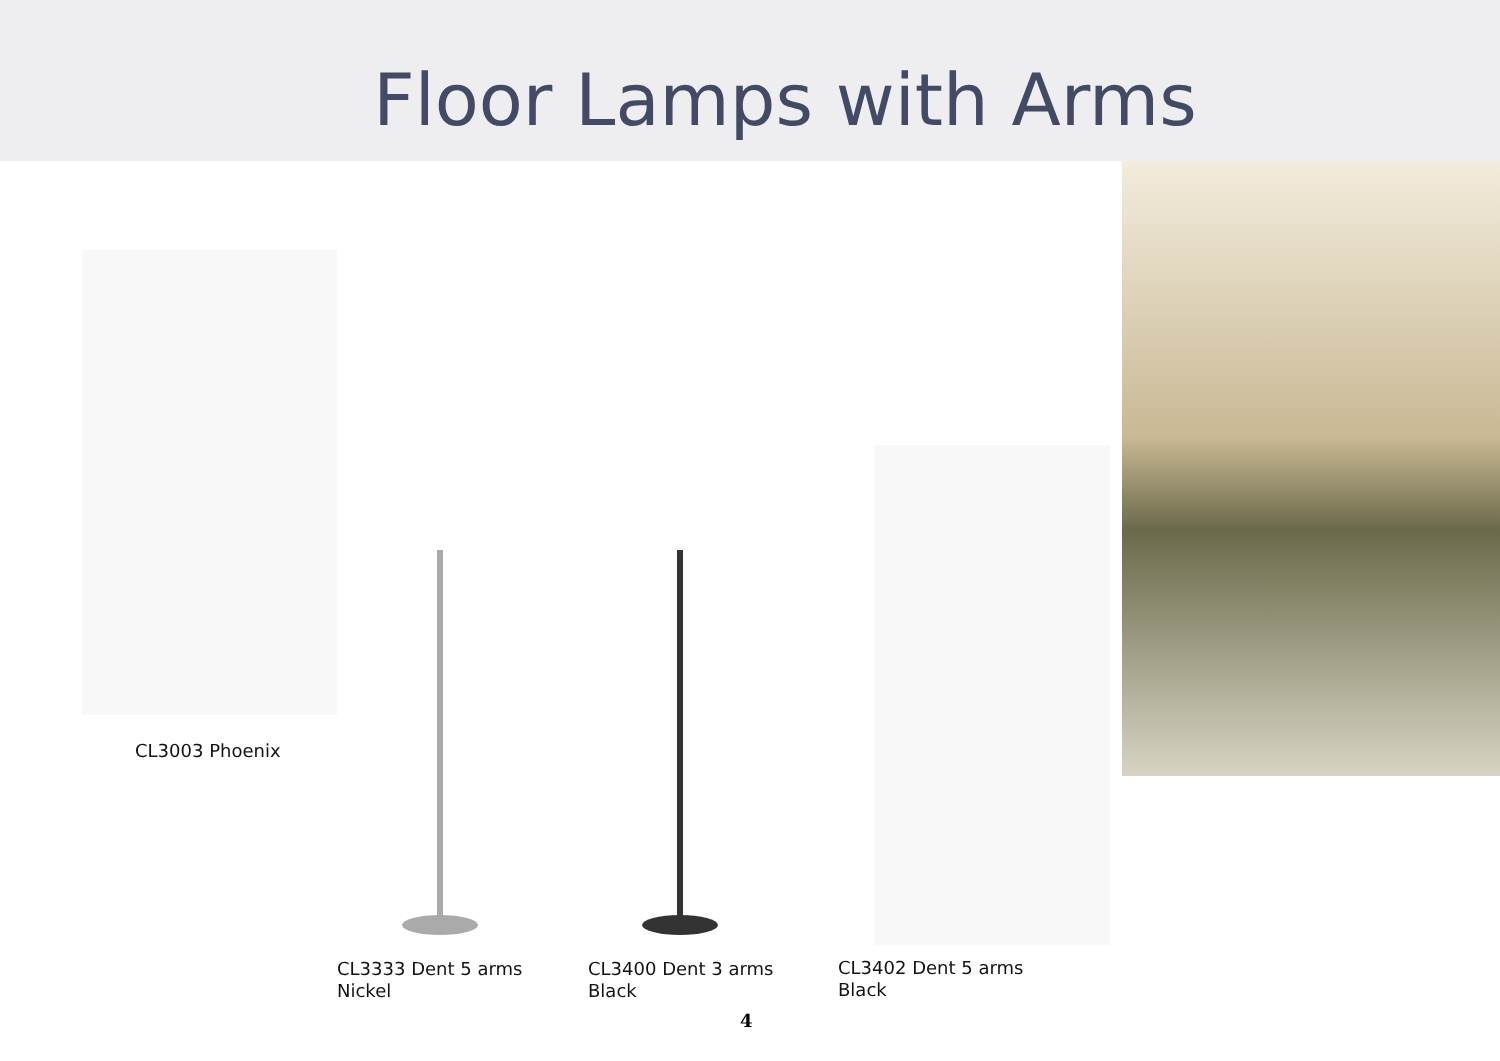Floor Lamps with Arms
CL3003 Phoenix
CL3333 Dent 5 arms
Nickel
CL3400 Dent 3 arms
Black
CL3402 Dent 5 arms
Black
4